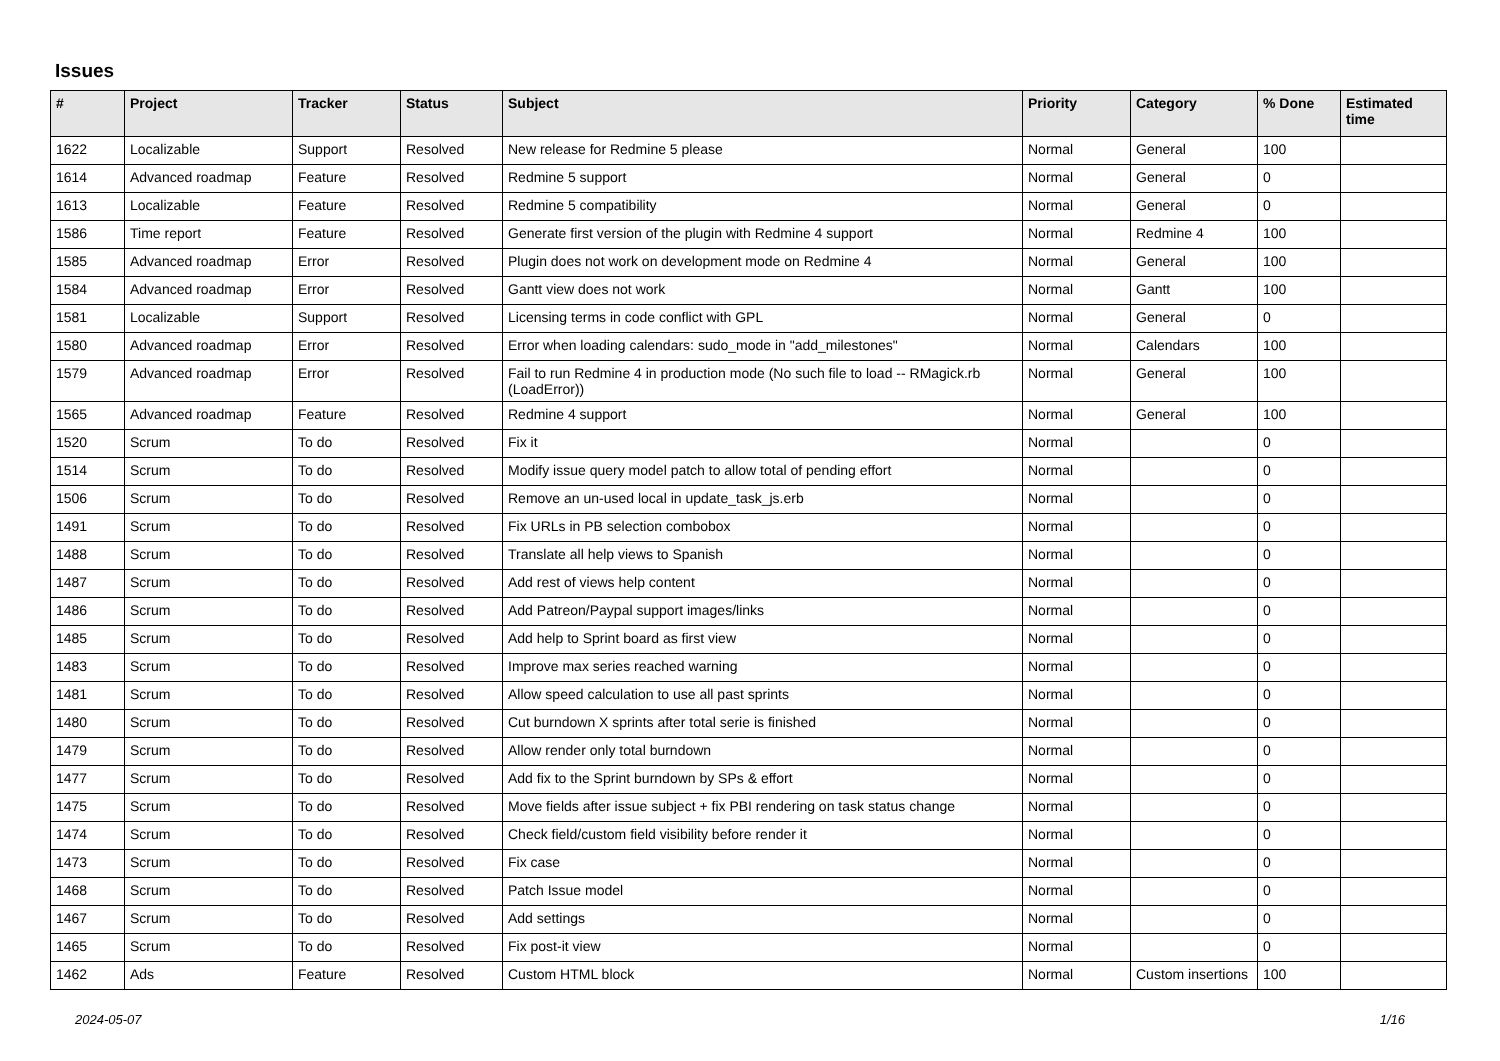Issues
| # | Project | Tracker | Status | Subject | Priority | Category | % Done | Estimated time |
| --- | --- | --- | --- | --- | --- | --- | --- | --- |
| 1622 | Localizable | Support | Resolved | New release for Redmine 5 please | Normal | General | 100 | |
| 1614 | Advanced roadmap | Feature | Resolved | Redmine 5 support | Normal | General | 0 | |
| 1613 | Localizable | Feature | Resolved | Redmine 5 compatibility | Normal | General | 0 | |
| 1586 | Time report | Feature | Resolved | Generate first version of the plugin with Redmine 4 support | Normal | Redmine 4 | 100 | |
| 1585 | Advanced roadmap | Error | Resolved | Plugin does not work on development mode on Redmine 4 | Normal | General | 100 | |
| 1584 | Advanced roadmap | Error | Resolved | Gantt view does not work | Normal | Gantt | 100 | |
| 1581 | Localizable | Support | Resolved | Licensing terms in code conflict with GPL | Normal | General | 0 | |
| 1580 | Advanced roadmap | Error | Resolved | Error when loading calendars: sudo_mode in "add_milestones" | Normal | Calendars | 100 | |
| 1579 | Advanced roadmap | Error | Resolved | Fail to run Redmine 4 in production mode (No such file to load -- RMagick.rb (LoadError)) | Normal | General | 100 | |
| 1565 | Advanced roadmap | Feature | Resolved | Redmine 4 support | Normal | General | 100 | |
| 1520 | Scrum | To do | Resolved | Fix it | Normal | | 0 | |
| 1514 | Scrum | To do | Resolved | Modify issue query model patch to allow total of pending effort | Normal | | 0 | |
| 1506 | Scrum | To do | Resolved | Remove an un-used local in update_task_js.erb | Normal | | 0 | |
| 1491 | Scrum | To do | Resolved | Fix URLs in PB selection combobox | Normal | | 0 | |
| 1488 | Scrum | To do | Resolved | Translate all help views to Spanish | Normal | | 0 | |
| 1487 | Scrum | To do | Resolved | Add rest of views help content | Normal | | 0 | |
| 1486 | Scrum | To do | Resolved | Add Patreon/Paypal support images/links | Normal | | 0 | |
| 1485 | Scrum | To do | Resolved | Add help to Sprint board as first view | Normal | | 0 | |
| 1483 | Scrum | To do | Resolved | Improve max series reached warning | Normal | | 0 | |
| 1481 | Scrum | To do | Resolved | Allow speed calculation to use all past sprints | Normal | | 0 | |
| 1480 | Scrum | To do | Resolved | Cut burndown X sprints after total serie is finished | Normal | | 0 | |
| 1479 | Scrum | To do | Resolved | Allow render only total burndown | Normal | | 0 | |
| 1477 | Scrum | To do | Resolved | Add fix to the Sprint burndown by SPs & effort | Normal | | 0 | |
| 1475 | Scrum | To do | Resolved | Move fields after issue subject + fix PBI rendering on task status change | Normal | | 0 | |
| 1474 | Scrum | To do | Resolved | Check field/custom field visibility before render it | Normal | | 0 | |
| 1473 | Scrum | To do | Resolved | Fix case | Normal | | 0 | |
| 1468 | Scrum | To do | Resolved | Patch Issue model | Normal | | 0 | |
| 1467 | Scrum | To do | Resolved | Add settings | Normal | | 0 | |
| 1465 | Scrum | To do | Resolved | Fix post-it view | Normal | | 0 | |
| 1462 | Ads | Feature | Resolved | Custom HTML block | Normal | Custom insertions | 100 | |
2024-05-07 1/16